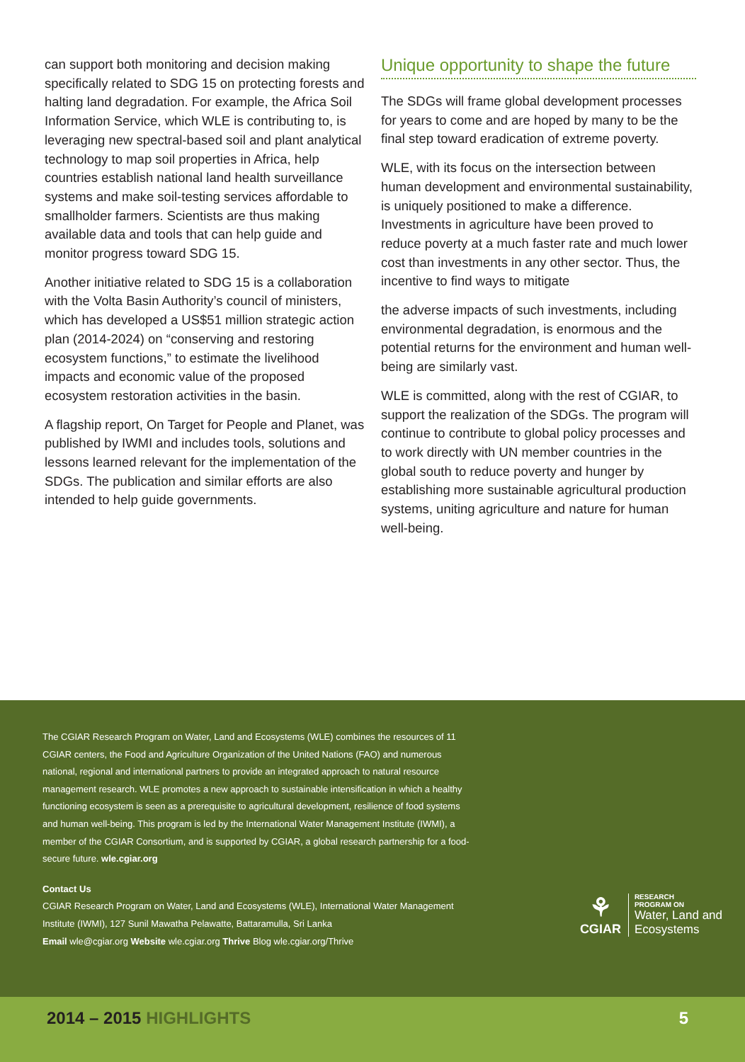can support both monitoring and decision making specifically related to SDG 15 on protecting forests and halting land degradation. For example, the Africa Soil Information Service, which WLE is contributing to, is leveraging new spectral-based soil and plant analytical technology to map soil properties in Africa, help countries establish national land health surveillance systems and make soil-testing services affordable to smallholder farmers. Scientists are thus making available data and tools that can help guide and monitor progress toward SDG 15.
Another initiative related to SDG 15 is a collaboration with the Volta Basin Authority’s council of ministers, which has developed a US$51 million strategic action plan (2014-2024) on “conserving and restoring ecosystem functions,” to estimate the livelihood impacts and economic value of the proposed ecosystem restoration activities in the basin.
A flagship report, On Target for People and Planet, was published by IWMI and includes tools, solutions and lessons learned relevant for the implementation of the SDGs. The publication and similar efforts are also intended to help guide governments.
Unique opportunity to shape the future
The SDGs will frame global development processes for years to come and are hoped by many to be the final step toward eradication of extreme poverty.
WLE, with its focus on the intersection between human development and environmental sustainability, is uniquely positioned to make a difference. Investments in agriculture have been proved to reduce poverty at a much faster rate and much lower cost than investments in any other sector. Thus, the incentive to find ways to mitigate
the adverse impacts of such investments, including environmental degradation, is enormous and the potential returns for the environment and human well-being are similarly vast.
WLE is committed, along with the rest of CGIAR, to support the realization of the SDGs. The program will continue to contribute to global policy processes and to work directly with UN member countries in the global south to reduce poverty and hunger by establishing more sustainable agricultural production systems, uniting agriculture and nature for human well-being.
The CGIAR Research Program on Water, Land and Ecosystems (WLE) combines the resources of 11 CGIAR centers, the Food and Agriculture Organization of the United Nations (FAO) and numerous national, regional and international partners to provide an integrated approach to natural resource management research. WLE promotes a new approach to sustainable intensification in which a healthy functioning ecosystem is seen as a prerequisite to agricultural development, resilience of food systems and human well-being. This program is led by the International Water Management Institute (IWMI), a member of the CGIAR Consortium, and is supported by CGIAR, a global research partnership for a food-secure future. wle.cgiar.org
Contact Us
CGIAR Research Program on Water, Land and Ecosystems (WLE), International Water Management Institute (IWMI), 127 Sunil Mawatha Pelawatte, Battaramulla, Sri Lanka
Email wle@cgiar.org Website wle.cgiar.org Thrive Blog wle.cgiar.org/Thrive
⚘
CGIAR
RESEARCH
PROGRAM ON
Water, Land and
Ecosystems
2014 – 2015 HIGHLIGHTS 5